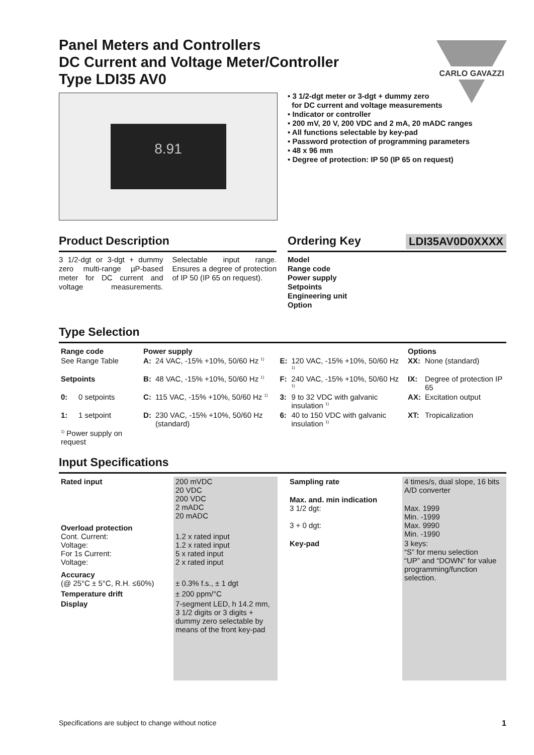Panel Meters and Controllers
DC Current and Voltage Meter/Controller
Type LDI35 AV0
CARLO GAVAZZI
8.91
• 3 1/2-dgt meter or 3-dgt + dummy zero
for DC current and voltage measurements
• Indicator or controller
• 200 mV, 20 V, 200 VDC and 2 mA, 20 mADC ranges
• All functions selectable by key-pad
• Password protection of programming parameters
• 48 x 96 mm
• Degree of protection: IP 50 (IP 65 on request)
Product Description
3 1/2-dgt or 3-dgt + dummy zero multi-range µP-based meter for DC current and voltage measurements. Selectable input range. Ensures a degree of protection of IP 50 (IP 65 on request).
Ordering Key
LDI35AV0D0XXXX
Model
Range code
Power supply
Setpoints
Engineering unit
Option
Type Selection
| Range code | | Power supply | | | | Options | |
| --- | --- | --- | --- | --- | --- | --- | --- |
| See Range Table | | A: | 24 VAC, -15% +10%, 50/60 Hz <sup>1)</sup> | E: | 120 VAC, -15% +10%, 50/60 Hz <sup>1)</sup> | XX: | None (standard) |
| Setpoints | | B: | 48 VAC, -15% +10%, 50/60 Hz <sup>1)</sup> | F: | 240 VAC, -15% +10%, 50/60 Hz <sup>1)</sup> | IX: | Degree of protection IP 65 |
| 0: | 0 setpoints | C: | 115 VAC, -15% +10%, 50/60 Hz <sup>1)</sup> | 3: | 9 to 32 VDC with galvanic insulation <sup>1)</sup> | AX: | Excitation output |
| 1: | 1 setpoint | D: | 230 VAC, -15% +10%, 50/60 Hz (standard) | 6: | 40 to 150 VDC with galvanic insulation <sup>1)</sup> | XT: | Tropicalization |
| <sup>1)</sup> Power supply on request | | | | | | | |
Input Specifications
| Rated input | 200 mVDC 20 VDC 200 VDC 2 mADC 20 mADC |
| Overload protection Cont. Current: Voltage: For 1s Current: Voltage: | 1.2 x rated input 1.2 x rated input 5 x rated input 2 x rated input |
| Accuracy (@ 25°C ± 5°C, R.H. ≤60%) | ± 0.3% f.s., ± 1 dgt |
| Temperature drift | ± 200 ppm/°C |
| Display | 7-segment LED, h 14.2 mm, 3 1/2 digits or 3 digits + dummy zero selectable by means of the front key-pad |
| Sampling rate | 4 times/s, dual slope, 16 bits A/D converter |
| Max. and. min indication 3 1/2 dgt: 3 + 0 dgt: | Max. 1999 Min. -1999 Max. 9990 Min. -1990 |
| Key-pad | 3 keys: “S” for menu selection “UP” and “DOWN” for value programming/function selection. |
Specifications are subject to change without notice 1